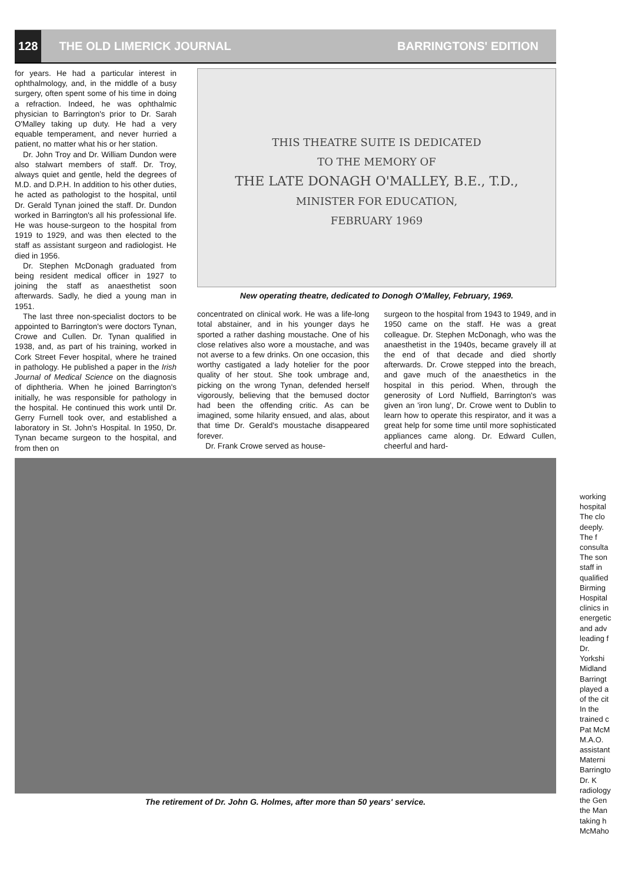128
THE OLD LIMERICK JOURNAL BARRINGTONS' EDITION
for years. He had a particular interest in ophthalmology, and, in the middle of a busy surgery, often spent some of his time in doing a refraction. Indeed, he was ophthalmic physician to Barrington's prior to Dr. Sarah O'Malley taking up duty. He had a very equable temperament, and never hurried a patient, no matter what his or her station.
Dr. John Troy and Dr. William Dundon were also stalwart members of staff. Dr. Troy, always quiet and gentle, held the degrees of M.D. and D.P.H. In addition to his other duties, he acted as pathologist to the hospital, until Dr. Gerald Tynan joined the staff. Dr. Dundon worked in Barrington's all his professional life. He was house-surgeon to the hospital from 1919 to 1929, and was then elected to the staff as assistant surgeon and radiologist. He died in 1956.
Dr. Stephen McDonagh graduated from being resident medical officer in 1927 to joining the staff as anaesthetist soon afterwards. Sadly, he died a young man in 1951.
The last three non-specialist doctors to be appointed to Barrington's were doctors Tynan, Crowe and Cullen. Dr. Tynan qualified in 1938, and, as part of his training, worked in Cork Street Fever hospital, where he trained in pathology. He published a paper in the Irish Journal of Medical Science on the diagnosis of diphtheria. When he joined Barrington's initially, he was responsible for pathology in the hospital. He continued this work until Dr. Gerry Furnell took over, and established a laboratory in St. John's Hospital. In 1950, Dr. Tynan became surgeon to the hospital, and from then on
THIS THEATRE SUITE IS DEDICATED
TO THE MEMORY OF
THE LATE DONAGH O'MALLEY, B.E., T.D.,
MINISTER FOR EDUCATION,
FEBRUARY 1969
New operating theatre, dedicated to Donogh O'Malley, February, 1969.
concentrated on clinical work. He was a life-long total abstainer, and in his younger days he sported a rather dashing moustache. One of his close relatives also wore a moustache, and was not averse to a few drinks. On one occasion, this worthy castigated a lady hotelier for the poor quality of her stout. She took umbrage and, picking on the wrong Tynan, defended herself vigorously, believing that the bemused doctor had been the offending critic. As can be imagined, some hilarity ensued, and alas, about that time Dr. Gerald's moustache disappeared forever.
Dr. Frank Crowe served as house-
surgeon to the hospital from 1943 to 1949, and in 1950 came on the staff. He was a great colleague. Dr. Stephen McDonagh, who was the anaesthetist in the 1940s, became gravely ill at the end of that decade and died shortly afterwards. Dr. Crowe stepped into the breach, and gave much of the anaesthetics in the hospital in this period. When, through the generosity of Lord Nuffield, Barrington's was given an 'iron lung', Dr. Crowe went to Dublin to learn how to operate this respirator, and it was a great help for some time until more sophisticated appliances came along. Dr. Edward Cullen, cheerful and hard-
The retirement of Dr. John G. Holmes, after more than 50 years' service.
working
hospital
The clo
deeply.
The f
consulta
The son
staff in
qualified
Birming
Hospital
clinics in
energetic
and adv
leading f
Dr.
Yorkshi
Midland
Barringt
played a
of the cit
In the
trained c
Pat McM
M.A.O.
assistant
Materni
Barringto
Dr. K
radiology
the Gen
the Man
taking h
McMaho